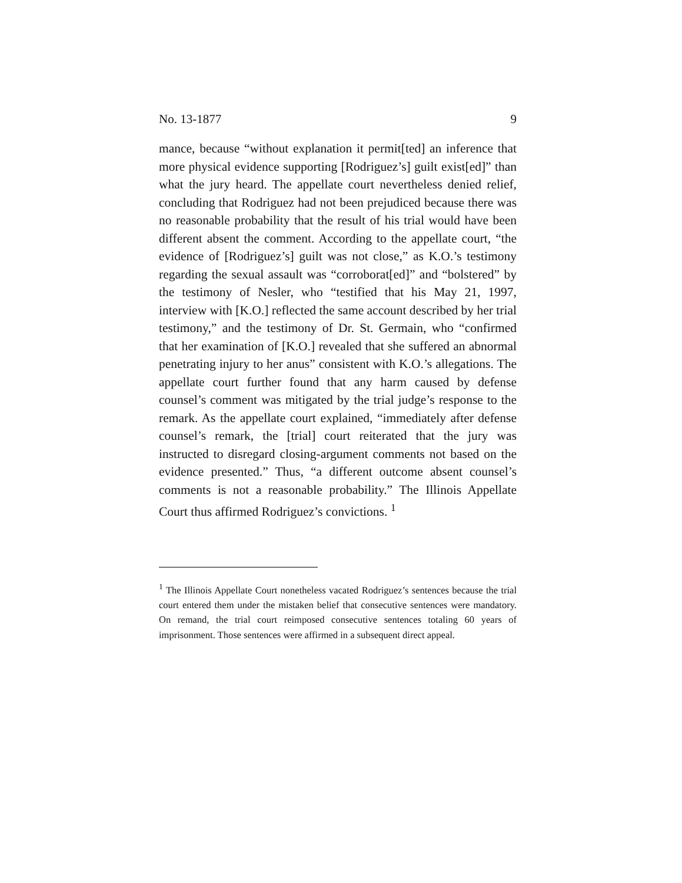No. 13-1877 9
mance, because “without explanation it permit[ted] an inference that more physical evidence supporting [Rodriguez’s] guilt exist[ed]” than what the jury heard. The appellate court nevertheless denied relief, concluding that Rodriguez had not been prejudiced because there was no reasonable probability that the result of his trial would have been different absent the comment. According to the appellate court, “the evidence of [Rodriguez’s] guilt was not close,” as K.O.’s testimony regarding the sexual assault was “corroborat[ed]” and “bolstered” by the testimony of Nesler, who “testified that his May 21, 1997, interview with [K.O.] reflected the same account described by her trial testimony,” and the testimony of Dr. St. Germain, who “confirmed that her examination of [K.O.] revealed that she suffered an abnormal penetrating injury to her anus” consistent with K.O.’s allegations. The appellate court further found that any harm caused by defense counsel’s comment was mitigated by the trial judge’s response to the remark. As the appellate court explained, “immediately after defense counsel’s remark, the [trial] court reiterated that the jury was instructed to disregard closing-argument comments not based on the evidence presented.” Thus, “a different outcome absent counsel’s comments is not a reasonable probability.” The Illinois Appellate Court thus affirmed Rodriguez’s convictions. <sup>1</sup>
<sup>1</sup> The Illinois Appellate Court nonetheless vacated Rodriguez’s sentences because the trial court entered them under the mistaken belief that consecutive sentences were mandatory. On remand, the trial court reimposed consecutive sentences totaling 60 years of imprisonment. Those sentences were affirmed in a subsequent direct appeal.